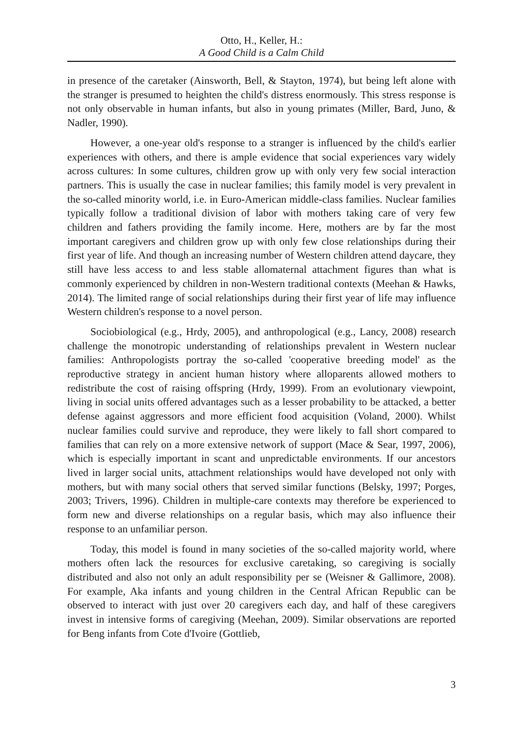Otto, H., Keller, H.:
A Good Child is a Calm Child
in presence of the caretaker (Ainsworth, Bell, & Stayton, 1974), but being left alone with the stranger is presumed to heighten the child's distress enormously. This stress response is not only observable in human infants, but also in young primates (Miller, Bard, Juno, & Nadler, 1990).
However, a one-year old's response to a stranger is influenced by the child's earlier experiences with others, and there is ample evidence that social experiences vary widely across cultures: In some cultures, children grow up with only very few social interaction partners. This is usually the case in nuclear families; this family model is very prevalent in the so-called minority world, i.e. in Euro-American middle-class families. Nuclear families typically follow a traditional division of labor with mothers taking care of very few children and fathers providing the family income. Here, mothers are by far the most important caregivers and children grow up with only few close relationships during their first year of life. And though an increasing number of Western children attend daycare, they still have less access to and less stable allomaternal attachment figures than what is commonly experienced by children in non-Western traditional contexts (Meehan & Hawks, 2014). The limited range of social relationships during their first year of life may influence Western children's response to a novel person.
Sociobiological (e.g., Hrdy, 2005), and anthropological (e.g., Lancy, 2008) research challenge the monotropic understanding of relationships prevalent in Western nuclear families: Anthropologists portray the so-called 'cooperative breeding model' as the reproductive strategy in ancient human history where alloparents allowed mothers to redistribute the cost of raising offspring (Hrdy, 1999). From an evolutionary viewpoint, living in social units offered advantages such as a lesser probability to be attacked, a better defense against aggressors and more efficient food acquisition (Voland, 2000). Whilst nuclear families could survive and reproduce, they were likely to fall short compared to families that can rely on a more extensive network of support (Mace & Sear, 1997, 2006), which is especially important in scant and unpredictable environments. If our ancestors lived in larger social units, attachment relationships would have developed not only with mothers, but with many social others that served similar functions (Belsky, 1997; Porges, 2003; Trivers, 1996). Children in multiple-care contexts may therefore be experienced to form new and diverse relationships on a regular basis, which may also influence their response to an unfamiliar person.
Today, this model is found in many societies of the so-called majority world, where mothers often lack the resources for exclusive caretaking, so caregiving is socially distributed and also not only an adult responsibility per se (Weisner & Gallimore, 2008). For example, Aka infants and young children in the Central African Republic can be observed to interact with just over 20 caregivers each day, and half of these caregivers invest in intensive forms of caregiving (Meehan, 2009). Similar observations are reported for Beng infants from Cote d'Ivoire (Gottlieb,
3